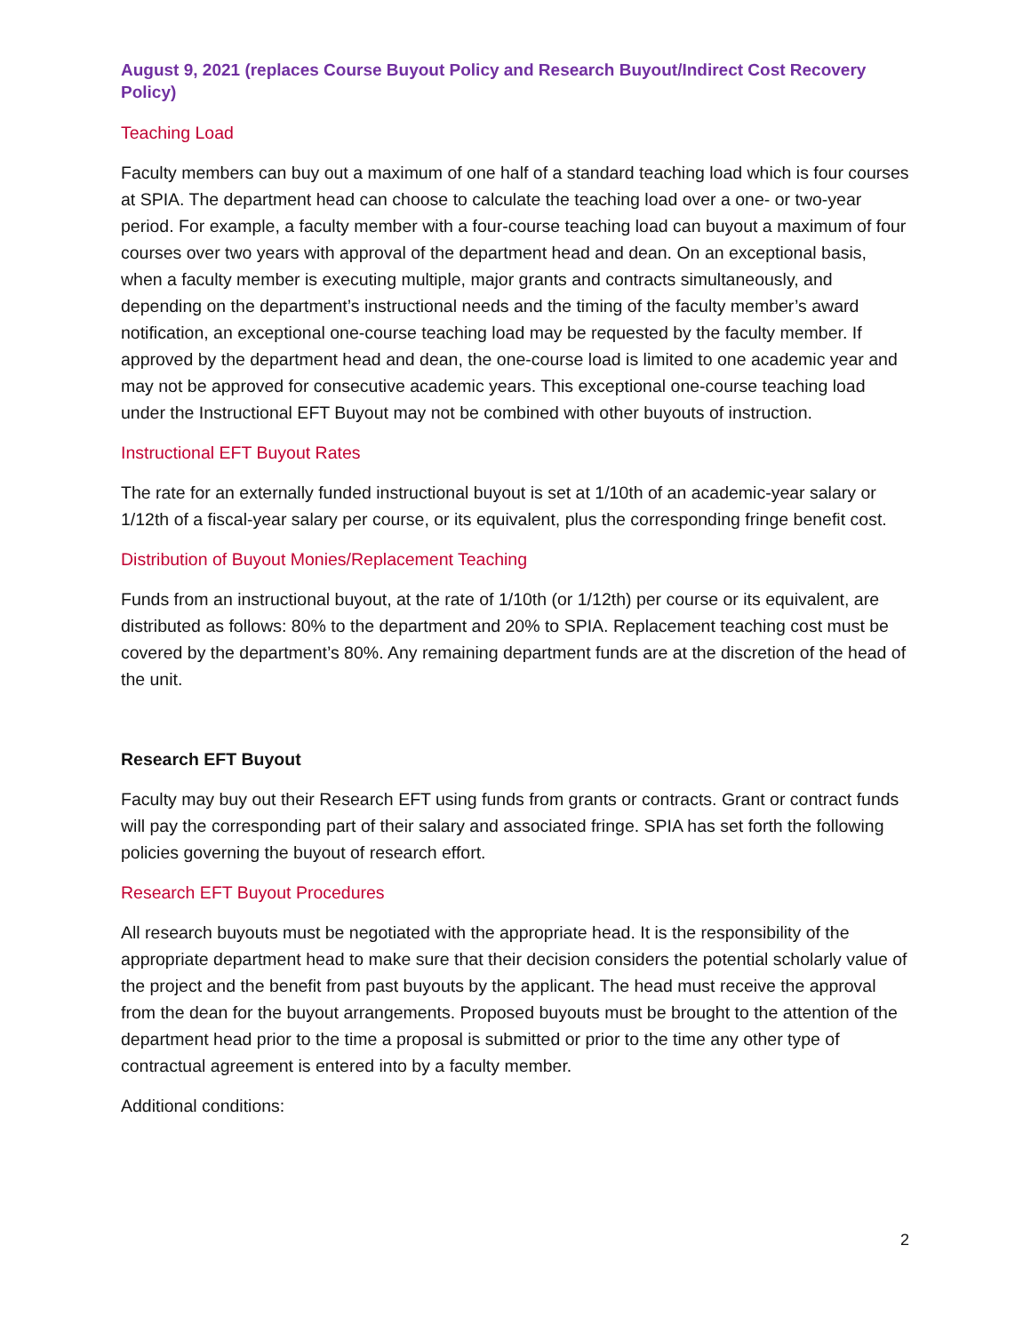August 9, 2021 (replaces Course Buyout Policy and Research Buyout/Indirect Cost Recovery Policy)
Teaching Load
Faculty members can buy out a maximum of one half of a standard teaching load which is four courses at SPIA. The department head can choose to calculate the teaching load over a one- or two-year period. For example, a faculty member with a four-course teaching load can buyout a maximum of four courses over two years with approval of the department head and dean. On an exceptional basis, when a faculty member is executing multiple, major grants and contracts simultaneously, and depending on the department’s instructional needs and the timing of the faculty member’s award notification, an exceptional one-course teaching load may be requested by the faculty member. If approved by the department head and dean, the one-course load is limited to one academic year and may not be approved for consecutive academic years. This exceptional one-course teaching load under the Instructional EFT Buyout may not be combined with other buyouts of instruction.
Instructional EFT Buyout Rates
The rate for an externally funded instructional buyout is set at 1/10th of an academic-year salary or 1/12th of a fiscal-year salary per course, or its equivalent, plus the corresponding fringe benefit cost.
Distribution of Buyout Monies/Replacement Teaching
Funds from an instructional buyout, at the rate of 1/10th (or 1/12th) per course or its equivalent, are distributed as follows: 80% to the department and 20% to SPIA. Replacement teaching cost must be covered by the department’s 80%. Any remaining department funds are at the discretion of the head of the unit.
Research EFT Buyout
Faculty may buy out their Research EFT using funds from grants or contracts. Grant or contract funds will pay the corresponding part of their salary and associated fringe. SPIA has set forth the following policies governing the buyout of research effort.
Research EFT Buyout Procedures
All research buyouts must be negotiated with the appropriate head. It is the responsibility of the appropriate department head to make sure that their decision considers the potential scholarly value of the project and the benefit from past buyouts by the applicant. The head must receive the approval from the dean for the buyout arrangements. Proposed buyouts must be brought to the attention of the department head prior to the time a proposal is submitted or prior to the time any other type of contractual agreement is entered into by a faculty member.
Additional conditions:
2